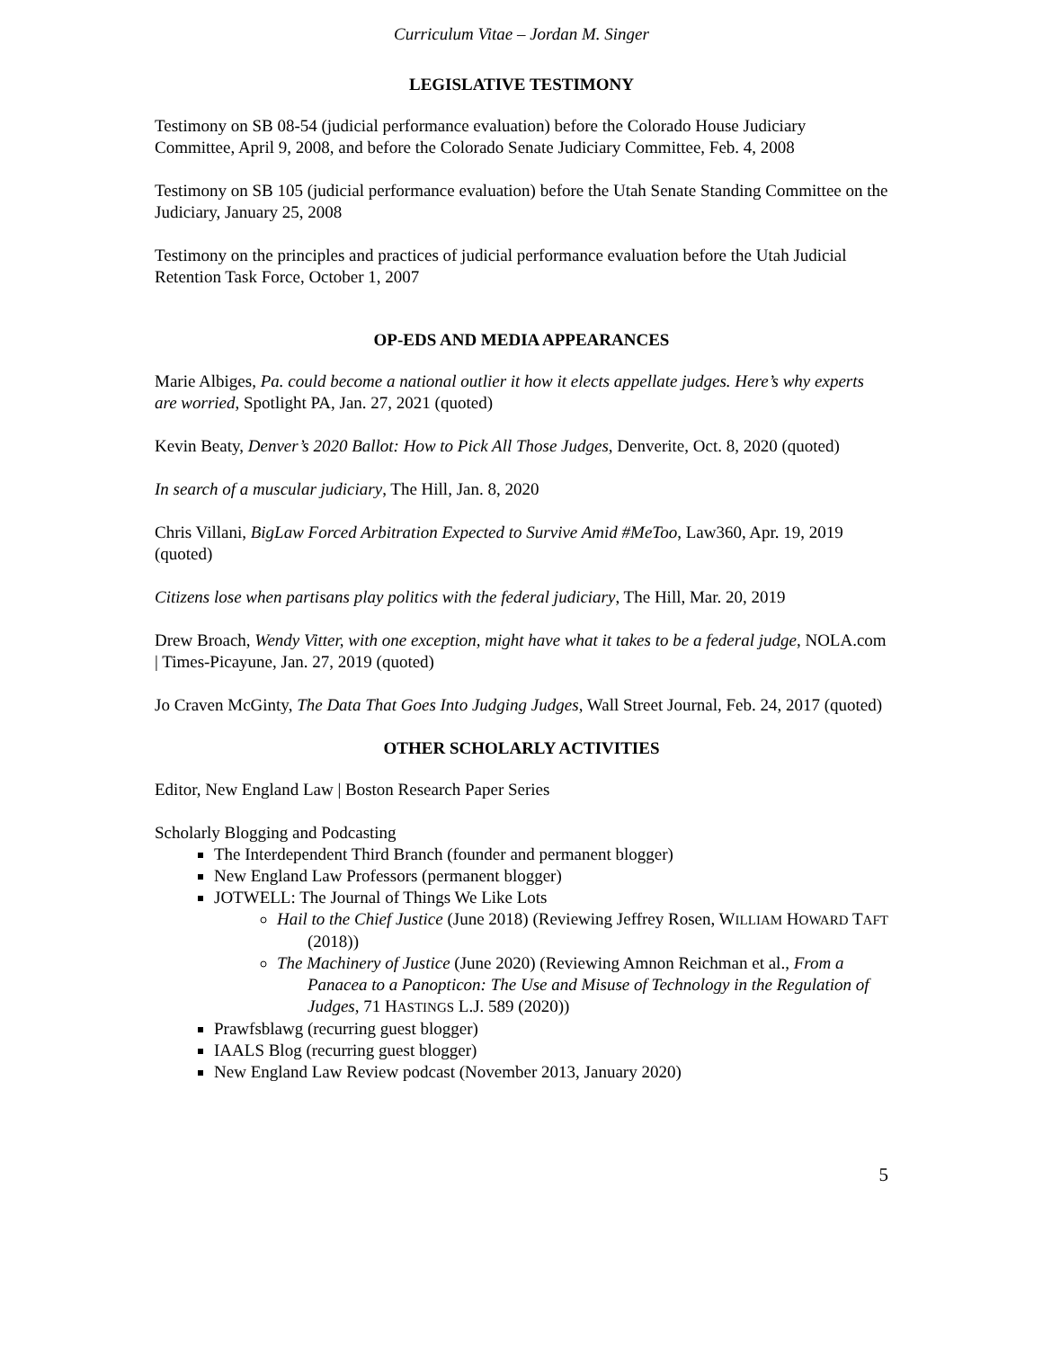Curriculum Vitae – Jordan M. Singer
LEGISLATIVE TESTIMONY
Testimony on SB 08-54 (judicial performance evaluation) before the Colorado House Judiciary Committee, April 9, 2008, and before the Colorado Senate Judiciary Committee, Feb. 4, 2008
Testimony on SB 105 (judicial performance evaluation) before the Utah Senate Standing Committee on the Judiciary, January 25, 2008
Testimony on the principles and practices of judicial performance evaluation before the Utah Judicial Retention Task Force, October 1, 2007
OP-EDS AND MEDIA APPEARANCES
Marie Albiges, Pa. could become a national outlier it how it elects appellate judges. Here’s why experts are worried, Spotlight PA, Jan. 27, 2021 (quoted)
Kevin Beaty, Denver’s 2020 Ballot: How to Pick All Those Judges, Denverite, Oct. 8, 2020 (quoted)
In search of a muscular judiciary, The Hill, Jan. 8, 2020
Chris Villani, BigLaw Forced Arbitration Expected to Survive Amid #MeToo, Law360, Apr. 19, 2019 (quoted)
Citizens lose when partisans play politics with the federal judiciary, The Hill, Mar. 20, 2019
Drew Broach, Wendy Vitter, with one exception, might have what it takes to be a federal judge, NOLA.com | Times-Picayune, Jan. 27, 2019 (quoted)
Jo Craven McGinty, The Data That Goes Into Judging Judges, Wall Street Journal, Feb. 24, 2017 (quoted)
OTHER SCHOLARLY ACTIVITIES
Editor, New England Law | Boston Research Paper Series
Scholarly Blogging and Podcasting
The Interdependent Third Branch (founder and permanent blogger)
New England Law Professors (permanent blogger)
JOTWELL: The Journal of Things We Like Lots
Hail to the Chief Justice (June 2018) (Reviewing Jeffrey Rosen, WILLIAM HOWARD TAFT (2018))
The Machinery of Justice (June 2020) (Reviewing Amnon Reichman et al., From a Panacea to a Panopticon: The Use and Misuse of Technology in the Regulation of Judges, 71 HASTINGS L.J. 589 (2020))
Prawfsblawg (recurring guest blogger)
IAALS Blog (recurring guest blogger)
New England Law Review podcast (November 2013, January 2020)
5